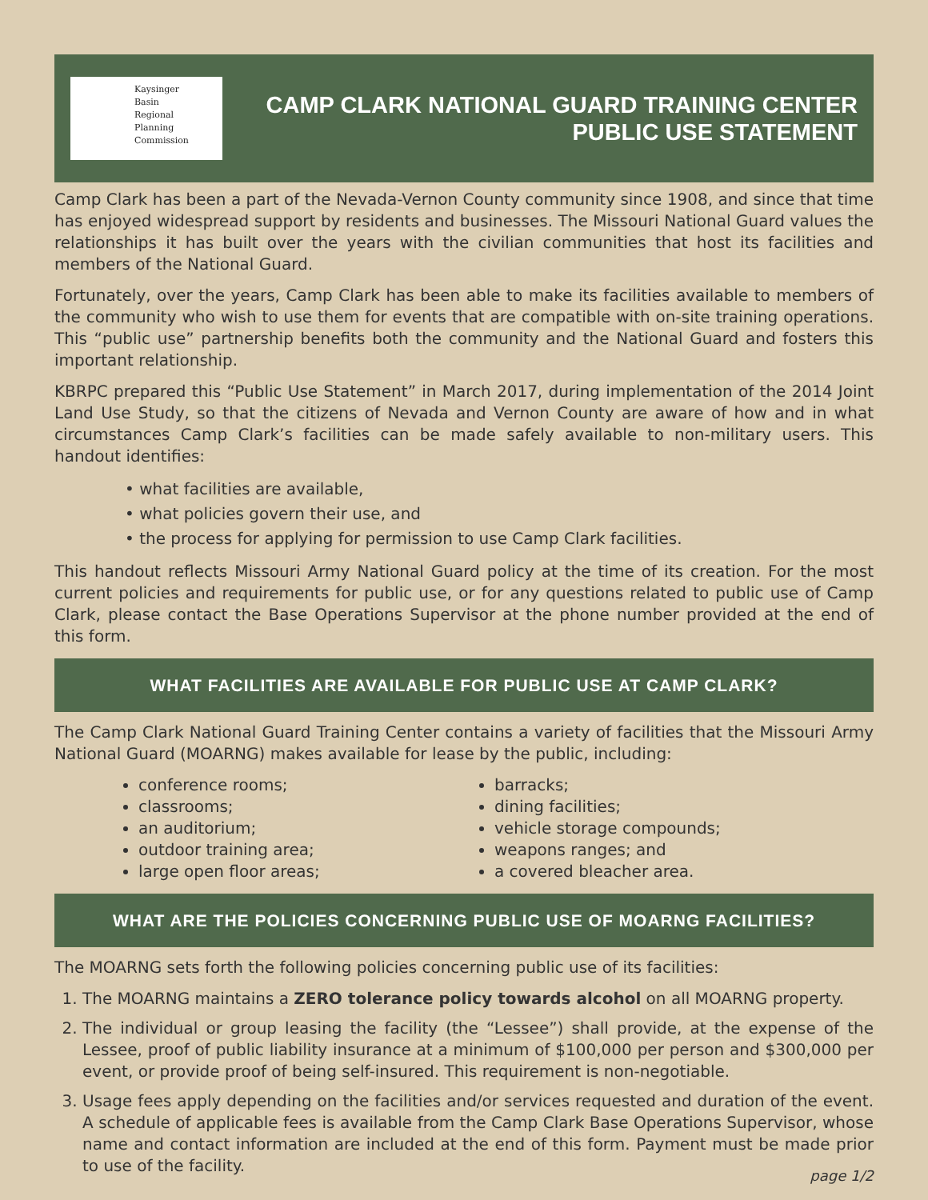Kaysinger
Basin
Regional
Planning
Commission
CAMP CLARK NATIONAL GUARD TRAINING CENTER
PUBLIC USE STATEMENT
Camp Clark has been a part of the Nevada-Vernon County community since 1908, and since that time has enjoyed widespread support by residents and businesses. The Missouri National Guard values the relationships it has built over the years with the civilian communities that host its facilities and members of the National Guard.
Fortunately, over the years, Camp Clark has been able to make its facilities available to members of the community who wish to use them for events that are compatible with on-site training operations. This “public use” partnership benefits both the community and the National Guard and fosters this important relationship.
KBRPC prepared this “Public Use Statement” in March 2017, during implementation of the 2014 Joint Land Use Study, so that the citizens of Nevada and Vernon County are aware of how and in what circumstances Camp Clark’s facilities can be made safely available to non-military users. This handout identifies:
• what facilities are available,
• what policies govern their use, and
• the process for applying for permission to use Camp Clark facilities.
This handout reflects Missouri Army National Guard policy at the time of its creation. For the most current policies and requirements for public use, or for any questions related to public use of Camp Clark, please contact the Base Operations Supervisor at the phone number provided at the end of this form.
WHAT FACILITIES ARE AVAILABLE FOR PUBLIC USE AT CAMP CLARK?
The Camp Clark National Guard Training Center contains a variety of facilities that the Missouri Army National Guard (MOARNG) makes available for lease by the public, including:
conference rooms;
classrooms;
an auditorium;
outdoor training area;
large open floor areas;
barracks;
dining facilities;
vehicle storage compounds;
weapons ranges; and
a covered bleacher area.
WHAT ARE THE POLICIES CONCERNING PUBLIC USE OF MOARNG FACILITIES?
The MOARNG sets forth the following policies concerning public use of its facilities:
1. The MOARNG maintains a ZERO tolerance policy towards alcohol on all MOARNG property.
2. The individual or group leasing the facility (the “Lessee”) shall provide, at the expense of the Lessee, proof of public liability insurance at a minimum of $100,000 per person and $300,000 per event, or provide proof of being self-insured. This requirement is non-negotiable.
3. Usage fees apply depending on the facilities and/or services requested and duration of the event. A schedule of applicable fees is available from the Camp Clark Base Operations Supervisor, whose name and contact information are included at the end of this form. Payment must be made prior to use of the facility.
page 1/2